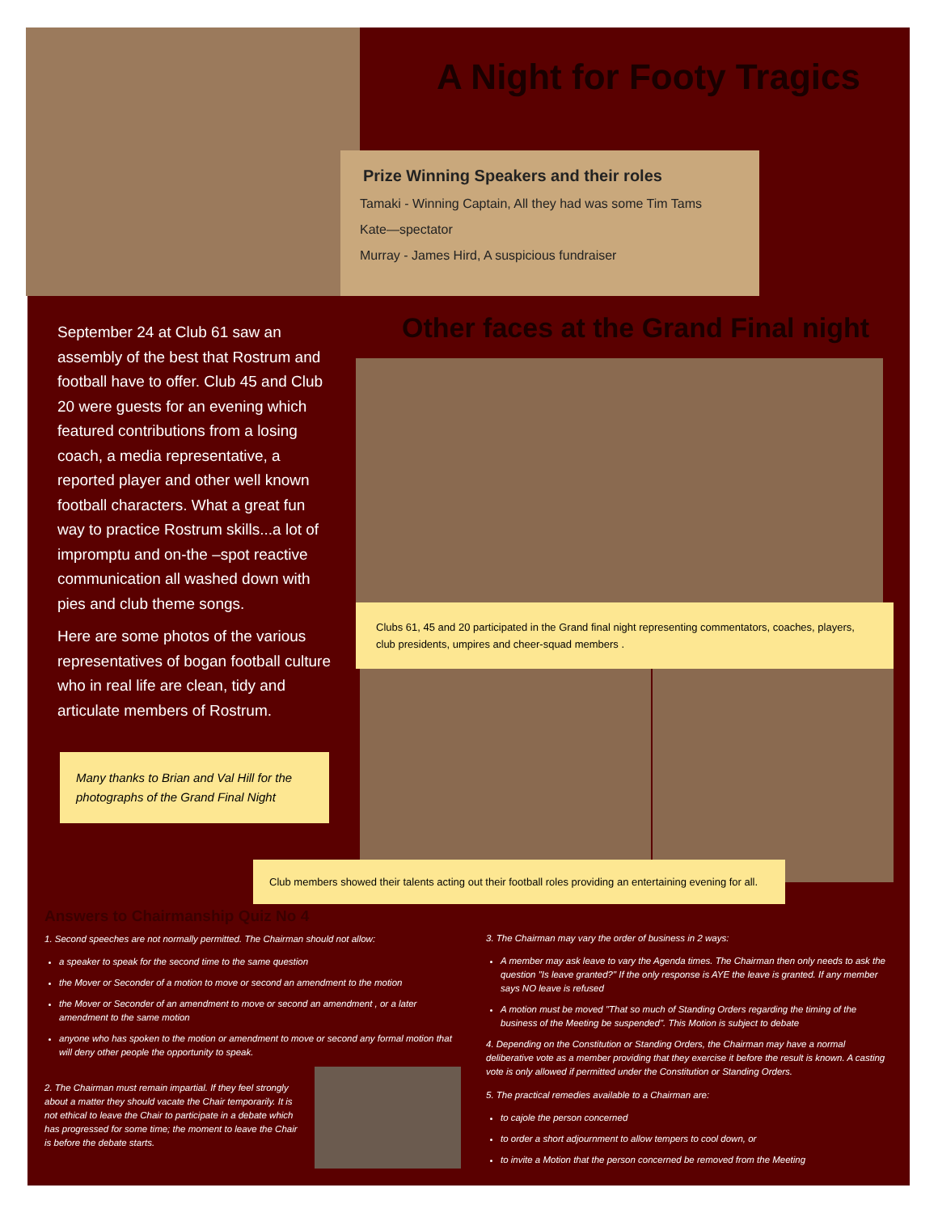A Night for Footy Tragics
Prize Winning Speakers and their roles
Tamaki - Winning Captain, All they had was some Tim Tams
Kate—spectator
Murray - James Hird, A suspicious fundraiser
September 24 at Club 61 saw an assembly of the best that Rostrum and football have to offer. Club 45 and Club 20 were guests for an evening which featured contributions from a losing coach, a media representative, a reported player and other well known football characters. What a great fun way to practice Rostrum skills...a lot of impromptu and on-the –spot reactive communication all washed down with pies and club theme songs.
Here are some photos of the various representatives of bogan football culture who in real life are clean, tidy and articulate members of Rostrum.
Many thanks to Brian and Val Hill for the photographs of the Grand Final Night
Other faces at the Grand Final night
Clubs 61, 45 and 20 participated in the Grand final night representing commentators, coaches, players, club presidents, umpires and cheer-squad members .
Club members showed their talents acting out their football roles providing an entertaining evening for all.
Answers to Chairmanship Quiz No 4
1. Second speeches are not normally permitted. The Chairman should not allow:
a speaker to speak for the second time to the same question
the Mover or Seconder of a motion to move or second an amendment to the motion
the Mover or Seconder of an amendment to move or second an amendment , or a later amendment to the same motion
anyone who has spoken to the motion or amendment to move or second any formal motion that will deny other people the opportunity to speak.
2. The Chairman must remain impartial. If they feel strongly about a matter they should vacate the Chair temporarily. It is not ethical to leave the Chair to participate in a debate which has progressed for some time; the moment to leave the Chair is before the debate starts.
3. The Chairman may vary the order of business in 2 ways:
A member may ask leave to vary the Agenda times. The Chairman then only needs to ask the question "Is leave granted?" If the only response is AYE the leave is granted. If any member says NO leave is refused
A motion must be moved "That so much of Standing Orders regarding the timing of the business of the Meeting be suspended". This Motion is subject to debate
4. Depending on the Constitution or Standing Orders, the Chairman may have a normal deliberative vote as a member providing that they exercise it before the result is known. A casting vote is only allowed if permitted under the Constitution or Standing Orders.
5. The practical remedies available to a Chairman are:
to cajole the person concerned
to order a short adjournment to allow tempers to cool down, or
to invite a Motion that the person concerned be removed from the Meeting